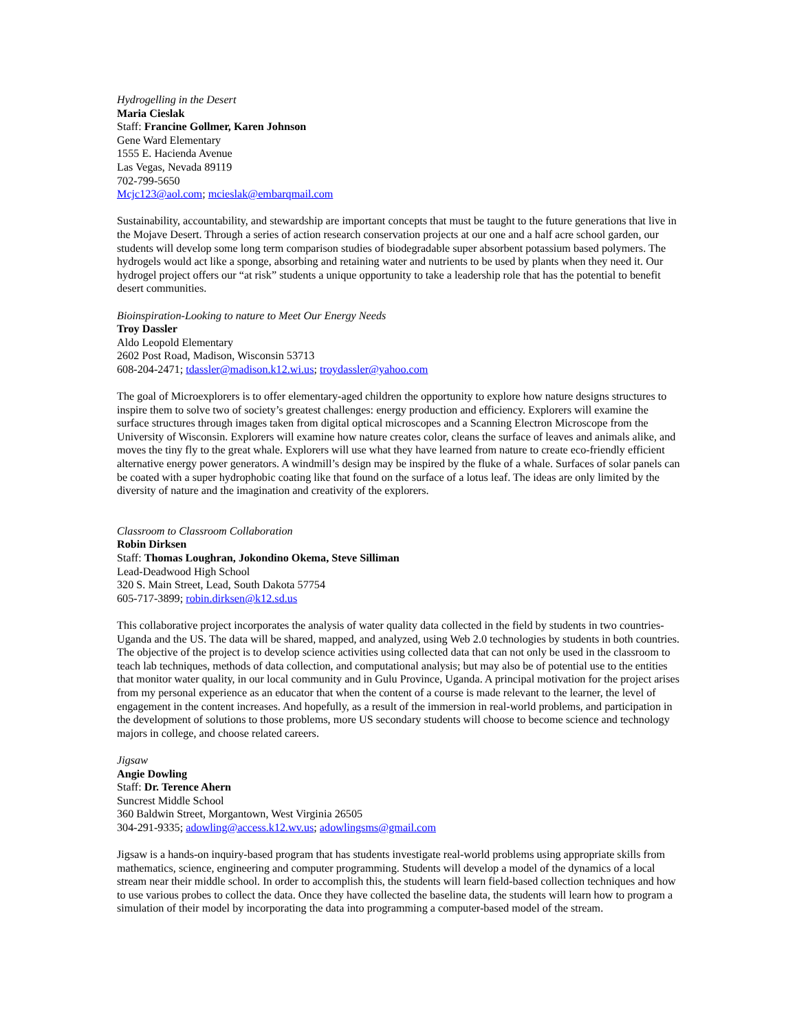Hydrogelling in the Desert
Maria Cieslak
Staff: Francine Gollmer, Karen Johnson
Gene Ward Elementary
1555 E. Hacienda Avenue
Las Vegas, Nevada 89119
702-799-5650
Mcjc123@aol.com; mcieslak@embarqmail.com
Sustainability, accountability, and stewardship are important concepts that must be taught to the future generations that live in the Mojave Desert. Through a series of action research conservation projects at our one and a half acre school garden, our students will develop some long term comparison studies of biodegradable super absorbent potassium based polymers. The hydrogels would act like a sponge, absorbing and retaining water and nutrients to be used by plants when they need it. Our hydrogel project offers our “at risk” students a unique opportunity to take a leadership role that has the potential to benefit desert communities.
Bioinspiration-Looking to nature to Meet Our Energy Needs
Troy Dassler
Aldo Leopold Elementary
2602 Post Road, Madison, Wisconsin 53713
608-204-2471; tdassler@madison.k12.wi.us; troydassler@yahoo.com
The goal of Microexplorers is to offer elementary-aged children the opportunity to explore how nature designs structures to inspire them to solve two of society’s greatest challenges: energy production and efficiency. Explorers will examine the surface structures through images taken from digital optical microscopes and a Scanning Electron Microscope from the University of Wisconsin. Explorers will examine how nature creates color, cleans the surface of leaves and animals alike, and moves the tiny fly to the great whale. Explorers will use what they have learned from nature to create eco-friendly efficient alternative energy power generators. A windmill’s design may be inspired by the fluke of a whale. Surfaces of solar panels can be coated with a super hydrophobic coating like that found on the surface of a lotus leaf. The ideas are only limited by the diversity of nature and the imagination and creativity of the explorers.
Classroom to Classroom Collaboration
Robin Dirksen
Staff: Thomas Loughran, Jokondino Okema, Steve Silliman
Lead-Deadwood High School
320 S. Main Street, Lead, South Dakota 57754
605-717-3899; robin.dirksen@k12.sd.us
This collaborative project incorporates the analysis of water quality data collected in the field by students in two countries- Uganda and the US. The data will be shared, mapped, and analyzed, using Web 2.0 technologies by students in both countries. The objective of the project is to develop science activities using collected data that can not only be used in the classroom to teach lab techniques, methods of data collection, and computational analysis; but may also be of potential use to the entities that monitor water quality, in our local community and in Gulu Province, Uganda. A principal motivation for the project arises from my personal experience as an educator that when the content of a course is made relevant to the learner, the level of engagement in the content increases. And hopefully, as a result of the immersion in real-world problems, and participation in the development of solutions to those problems, more US secondary students will choose to become science and technology majors in college, and choose related careers.
Jigsaw
Angie Dowling
Staff: Dr. Terence Ahern
Suncrest Middle School
360 Baldwin Street, Morgantown, West Virginia 26505
304-291-9335; adowling@access.k12.wv.us; adowlingsms@gmail.com
Jigsaw is a hands-on inquiry-based program that has students investigate real-world problems using appropriate skills from mathematics, science, engineering and computer programming. Students will develop a model of the dynamics of a local stream near their middle school. In order to accomplish this, the students will learn field-based collection techniques and how to use various probes to collect the data. Once they have collected the baseline data, the students will learn how to program a simulation of their model by incorporating the data into programming a computer-based model of the stream.